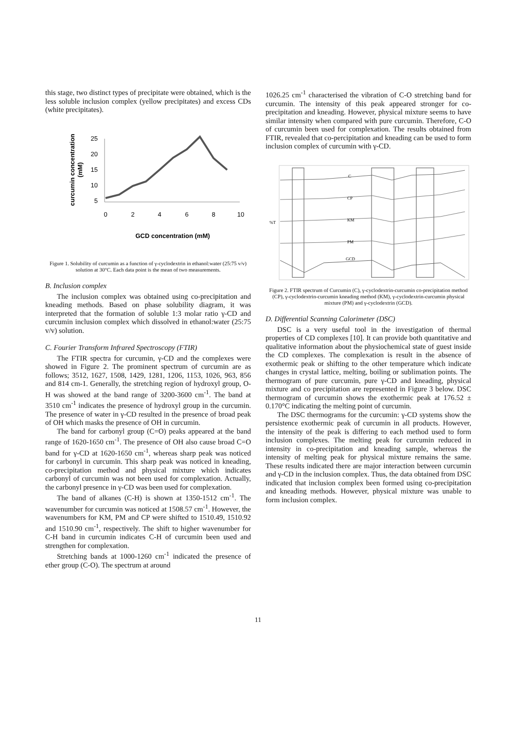this stage, two distinct types of precipitate were obtained, which is the less soluble inclusion complex (yellow precipitates) and excess CDs (white precipitates).
curcumin concentration
(mM)
25
20
15
10
5
0
2
4
6
8
10
GCD concentration (mM)
Figure 1. Solubility of curcumin as a function of γ-cyclodextrin in ethanol:water (25:75 v/v) solution at 30°C. Each data point is the mean of two measurements.
B. Inclusion complex
The inclusion complex was obtained using co-precipitation and kneading methods. Based on phase solubility diagram, it was interpreted that the formation of soluble 1:3 molar ratio γ-CD and curcumin inclusion complex which dissolved in ethanol:water (25:75 v/v) solution.
C. Fourier Transform Infrared Spectroscopy (FTIR)
The FTIR spectra for curcumin, γ-CD and the complexes were showed in Figure 2. The prominent spectrum of curcumin are as follows; 3512, 1627, 1508, 1429, 1281, 1206, 1153, 1026, 963, 856 and 814 cm-1. Generally, the stretching region of hydroxyl group, O-H was showed at the band range of 3200-3600 cm<sup>-1</sup>. The band at 3510 cm<sup>-1</sup> indicates the presence of hydroxyl group in the curcumin. The presence of water in γ-CD resulted in the presence of broad peak of OH which masks the presence of OH in curcumin.
The band for carbonyl group (C=O) peaks appeared at the band range of 1620-1650 cm<sup>-1</sup>. The presence of OH also cause broad C=O band for γ-CD at 1620-1650 cm<sup>-1</sup>, whereas sharp peak was noticed for carbonyl in curcumin. This sharp peak was noticed in kneading, co-precipitation method and physical mixture which indicates carbonyl of curcumin was not been used for complexation. Actually, the carbonyl presence in γ-CD was been used for complexation.
The band of alkanes (C-H) is shown at 1350-1512 cm<sup>-1</sup>. The wavenumber for curcumin was noticed at 1508.57 cm<sup>-1</sup>. However, the wavenumbers for KM, PM and CP were shifted to 1510.49, 1510.92 and 1510.90 cm<sup>-1</sup>, respectively. The shift to higher wavenumber for C-H band in curcumin indicates C-H of curcumin been used and strengthen for complexation.
Stretching bands at 1000-1260 cm<sup>-1</sup> indicated the presence of ether group (C-O). The spectrum at around
1026.25 cm<sup>-1</sup> characterised the vibration of C-O stretching band for curcumin. The intensity of this peak appeared stronger for co-precipitation and kneading. However, physical mixture seems to have similar intensity when compared with pure curcumin. Therefore, C-O of curcumin been used for complexation. The results obtained from FTIR, revealed that co-percipitation and kneading can be used to form inclusion complex of curcumin with γ-CD.
C
CP
KM
PM
GCD
%T
Figure 2. FTIR spectrum of Curcumin (C), γ-cyclodextrin-curcumin co-precipitation method (CP), γ-cyclodextrin-curcumin kneading method (KM), γ-cyclodextrin-curcumin physical mixture (PM) and γ-cyclodextrin (GCD).
D. Differential Scanning Calorimeter (DSC)
DSC is a very useful tool in the investigation of thermal properties of CD complexes [10]. It can provide both quantitative and qualitative information about the physiochemical state of guest inside the CD complexes. The complexation is result in the absence of exothermic peak or shifting to the other temperature which indicate changes in crystal lattice, melting, boiling or sublimation points. The thermogram of pure curcumin, pure γ-CD and kneading, physical mixture and co precipitation are represented in Figure 3 below. DSC thermogram of curcumin shows the exothermic peak at 176.52 ± 0.170°C indicating the melting point of curcumin.
The DSC thermograms for the curcumin: γ-CD systems show the persistence exothermic peak of curcumin in all products. However, the intensity of the peak is differing to each method used to form inclusion complexes. The melting peak for curcumin reduced in intensity in co-precipitation and kneading sample, whereas the intensity of melting peak for physical mixture remains the same. These results indicated there are major interaction between curcumin and γ-CD in the inclusion complex. Thus, the data obtained from DSC indicated that inclusion complex been formed using co-precipitation and kneading methods. However, physical mixture was unable to form inclusion complex.
11